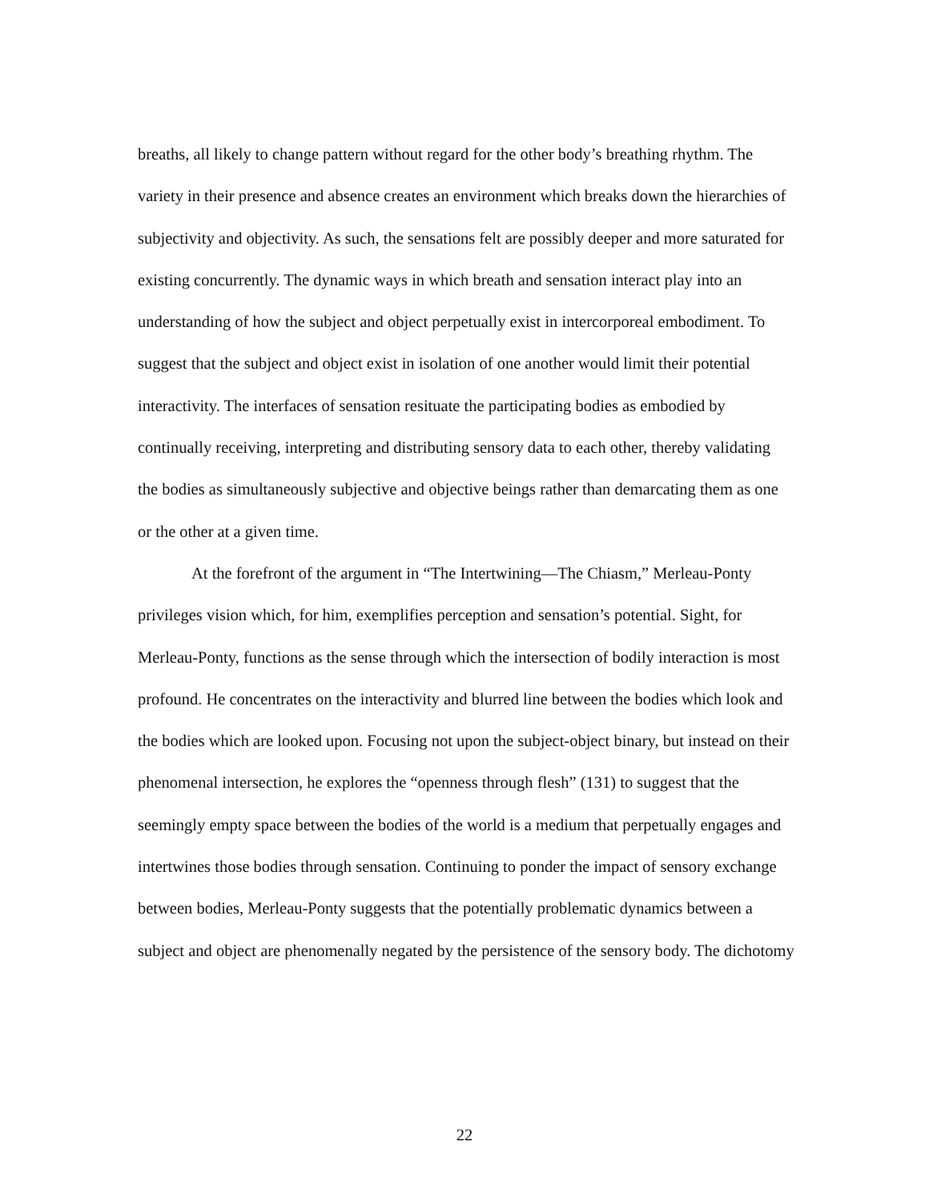breaths, all likely to change pattern without regard for the other body’s breathing rhythm. The variety in their presence and absence creates an environment which breaks down the hierarchies of subjectivity and objectivity. As such, the sensations felt are possibly deeper and more saturated for existing concurrently. The dynamic ways in which breath and sensation interact play into an understanding of how the subject and object perpetually exist in intercorporeal embodiment. To suggest that the subject and object exist in isolation of one another would limit their potential interactivity. The interfaces of sensation resituate the participating bodies as embodied by continually receiving, interpreting and distributing sensory data to each other, thereby validating the bodies as simultaneously subjective and objective beings rather than demarcating them as one or the other at a given time.
At the forefront of the argument in “The Intertwining—The Chiasm,” Merleau-Ponty privileges vision which, for him, exemplifies perception and sensation’s potential. Sight, for Merleau-Ponty, functions as the sense through which the intersection of bodily interaction is most profound. He concentrates on the interactivity and blurred line between the bodies which look and the bodies which are looked upon. Focusing not upon the subject-object binary, but instead on their phenomenal intersection, he explores the “openness through flesh” (131) to suggest that the seemingly empty space between the bodies of the world is a medium that perpetually engages and intertwines those bodies through sensation. Continuing to ponder the impact of sensory exchange between bodies, Merleau-Ponty suggests that the potentially problematic dynamics between a subject and object are phenomenally negated by the persistence of the sensory body. The dichotomy
22